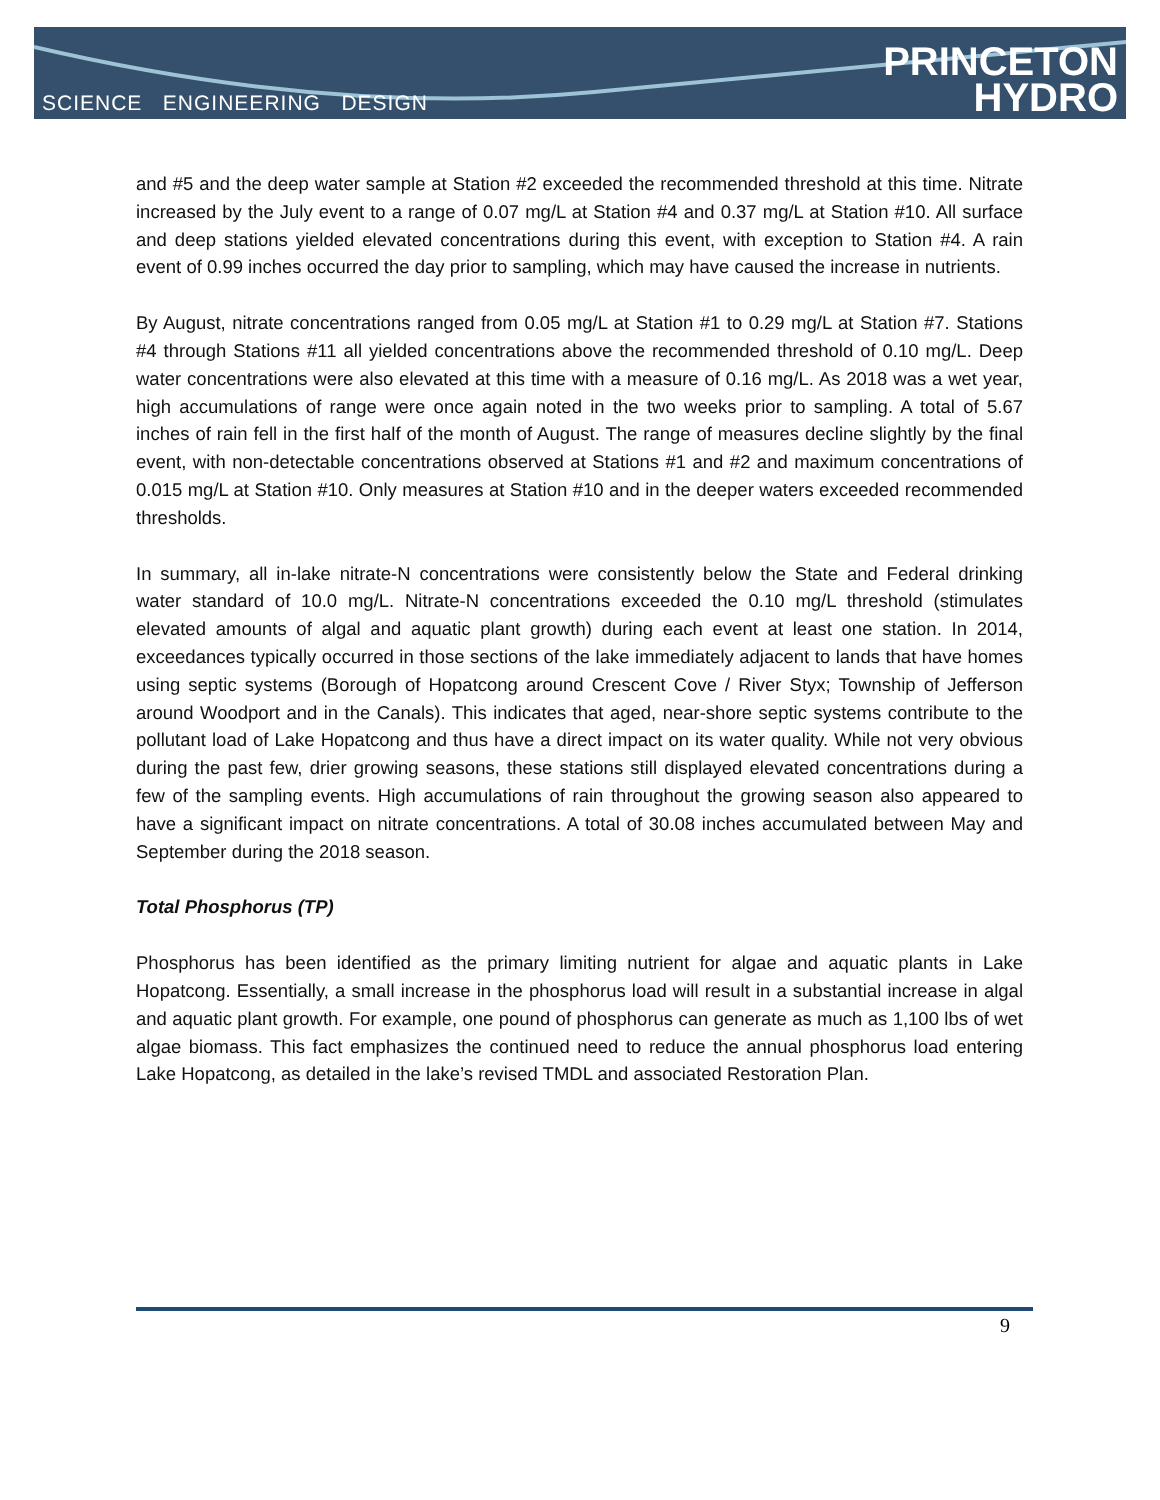SCIENCE ENGINEERING DESIGN
PRINCETON
HYDRO
and #5 and the deep water sample at Station #2 exceeded the recommended threshold at this time. Nitrate increased by the July event to a range of 0.07 mg/L at Station #4 and 0.37 mg/L at Station #10. All surface and deep stations yielded elevated concentrations during this event, with exception to Station #4. A rain event of 0.99 inches occurred the day prior to sampling, which may have caused the increase in nutrients.
By August, nitrate concentrations ranged from 0.05 mg/L at Station #1 to 0.29 mg/L at Station #7. Stations #4 through Stations #11 all yielded concentrations above the recommended threshold of 0.10 mg/L. Deep water concentrations were also elevated at this time with a measure of 0.16 mg/L. As 2018 was a wet year, high accumulations of range were once again noted in the two weeks prior to sampling. A total of 5.67 inches of rain fell in the first half of the month of August. The range of measures decline slightly by the final event, with non-detectable concentrations observed at Stations #1 and #2 and maximum concentrations of 0.015 mg/L at Station #10. Only measures at Station #10 and in the deeper waters exceeded recommended thresholds.
In summary, all in-lake nitrate-N concentrations were consistently below the State and Federal drinking water standard of 10.0 mg/L. Nitrate-N concentrations exceeded the 0.10 mg/L threshold (stimulates elevated amounts of algal and aquatic plant growth) during each event at least one station. In 2014, exceedances typically occurred in those sections of the lake immediately adjacent to lands that have homes using septic systems (Borough of Hopatcong around Crescent Cove / River Styx; Township of Jefferson around Woodport and in the Canals). This indicates that aged, near-shore septic systems contribute to the pollutant load of Lake Hopatcong and thus have a direct impact on its water quality. While not very obvious during the past few, drier growing seasons, these stations still displayed elevated concentrations during a few of the sampling events. High accumulations of rain throughout the growing season also appeared to have a significant impact on nitrate concentrations. A total of 30.08 inches accumulated between May and September during the 2018 season.
Total Phosphorus (TP)
Phosphorus has been identified as the primary limiting nutrient for algae and aquatic plants in Lake Hopatcong. Essentially, a small increase in the phosphorus load will result in a substantial increase in algal and aquatic plant growth. For example, one pound of phosphorus can generate as much as 1,100 lbs of wet algae biomass. This fact emphasizes the continued need to reduce the annual phosphorus load entering Lake Hopatcong, as detailed in the lake’s revised TMDL and associated Restoration Plan.
9